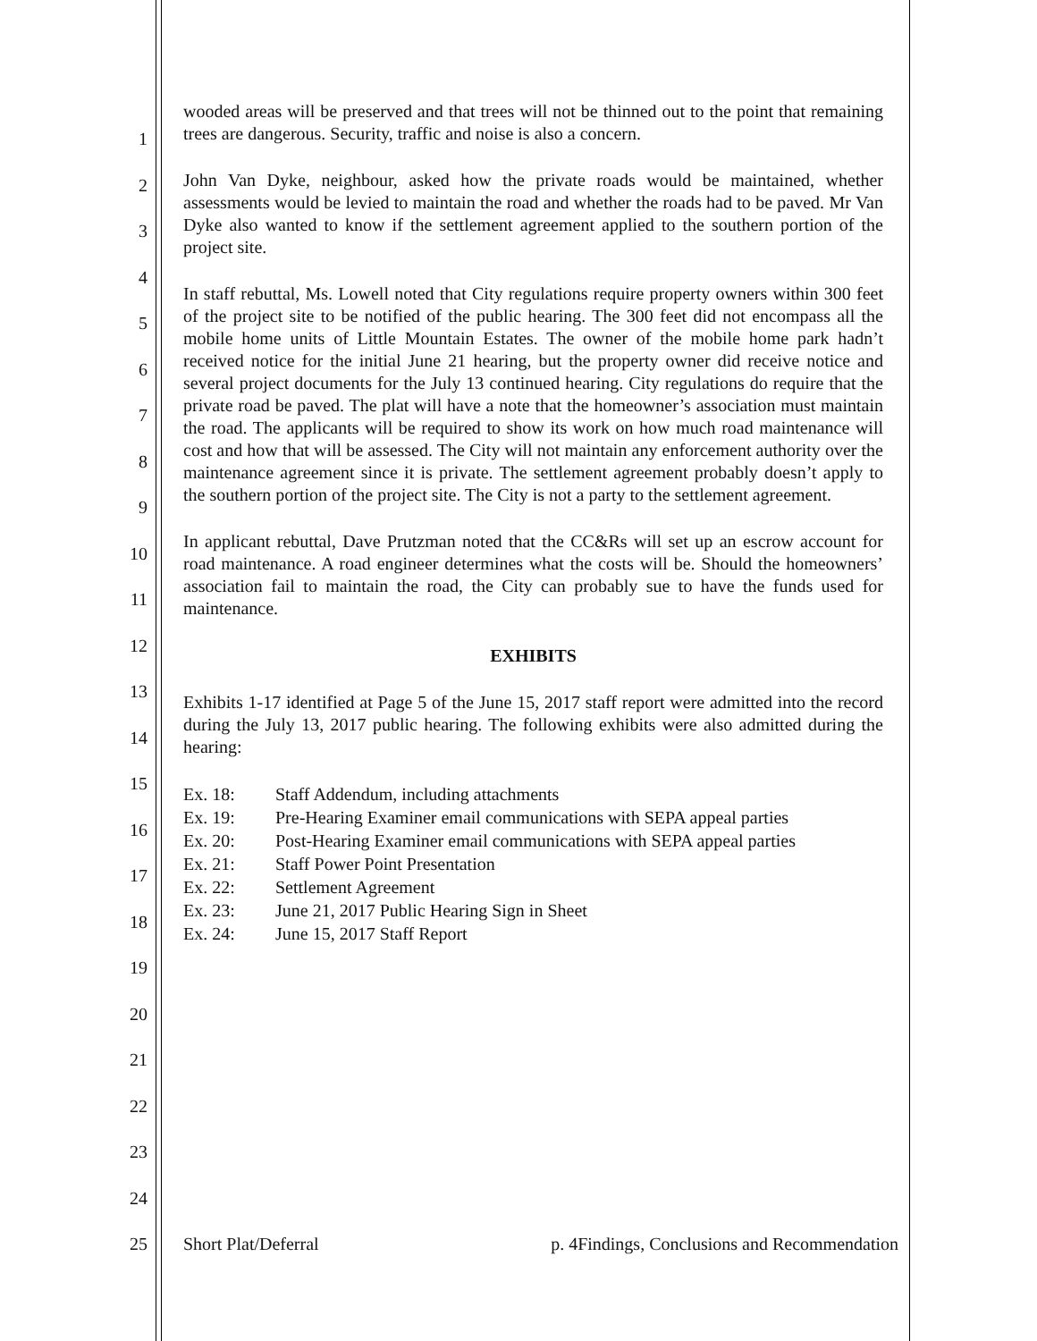1
2
3
4
5
6
7
8
9
10
11
12
13
14
15
16
17
18
19
20
21
22
23
24
25
wooded areas will be preserved and that trees will not be thinned out to the point that remaining trees are dangerous. Security, traffic and noise is also a concern.
John Van Dyke, neighbour, asked how the private roads would be maintained, whether assessments would be levied to maintain the road and whether the roads had to be paved. Mr Van Dyke also wanted to know if the settlement agreement applied to the southern portion of the project site.
In staff rebuttal, Ms. Lowell noted that City regulations require property owners within 300 feet of the project site to be notified of the public hearing. The 300 feet did not encompass all the mobile home units of Little Mountain Estates. The owner of the mobile home park hadn’t received notice for the initial June 21 hearing, but the property owner did receive notice and several project documents for the July 13 continued hearing. City regulations do require that the private road be paved. The plat will have a note that the homeowner’s association must maintain the road. The applicants will be required to show its work on how much road maintenance will cost and how that will be assessed. The City will not maintain any enforcement authority over the maintenance agreement since it is private. The settlement agreement probably doesn’t apply to the southern portion of the project site. The City is not a party to the settlement agreement.
In applicant rebuttal, Dave Prutzman noted that the CC&Rs will set up an escrow account for road maintenance. A road engineer determines what the costs will be. Should the homeowners’ association fail to maintain the road, the City can probably sue to have the funds used for maintenance.
EXHIBITS
Exhibits 1-17 identified at Page 5 of the June 15, 2017 staff report were admitted into the record during the July 13, 2017 public hearing. The following exhibits were also admitted during the hearing:
| Ex. 18: | Staff Addendum, including attachments |
| Ex. 19: | Pre-Hearing Examiner email communications with SEPA appeal parties |
| Ex. 20: | Post-Hearing Examiner email communications with SEPA appeal parties |
| Ex. 21: | Staff Power Point Presentation |
| Ex. 22: | Settlement Agreement |
| Ex. 23: | June 21, 2017 Public Hearing Sign in Sheet |
| Ex. 24: | June 15, 2017 Staff Report |
Short Plat/Deferral p. 4Findings, Conclusions and Recommendation